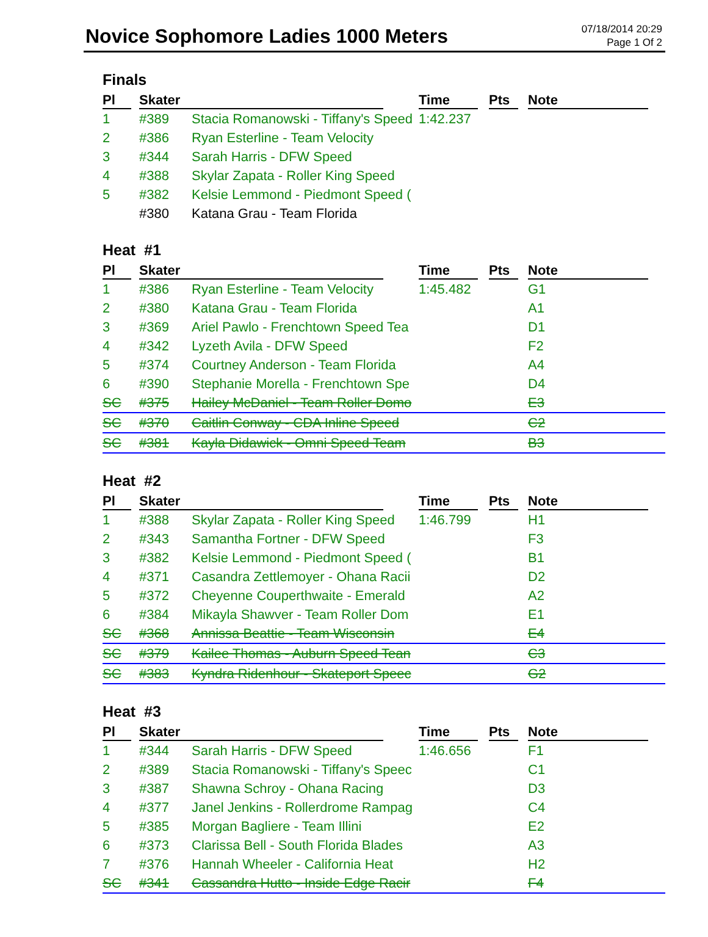Novice Sophomore Ladies 1000 Meters
07/18/2014 20:29
Page 1 Of 2
Finals
| Pl | Skater | | Time | Pts | Note |
| --- | --- | --- | --- | --- | --- |
| 1 | #389 | Stacia Romanowski - Tiffany's Speed | 1:42.237 | | |
| 2 | #386 | Ryan Esterline - Team Velocity | | | |
| 3 | #344 | Sarah Harris - DFW Speed | | | |
| 4 | #388 | Skylar Zapata - Roller King Speed | | | |
| 5 | #382 | Kelsie Lemmond - Piedmont Speed ( | | | |
| | #380 | Katana Grau - Team Florida | | | |
Heat #1
| Pl | Skater | | Time | Pts | Note |
| --- | --- | --- | --- | --- | --- |
| 1 | #386 | Ryan Esterline - Team Velocity | 1:45.482 | | G1 |
| 2 | #380 | Katana Grau - Team Florida | | | A1 |
| 3 | #369 | Ariel Pawlo - Frenchtown Speed Tea | | | D1 |
| 4 | #342 | Lyzeth Avila - DFW Speed | | | F2 |
| 5 | #374 | Courtney Anderson - Team Florida | | | A4 |
| 6 | #390 | Stephanie Morella - Frenchtown Spe | | | D4 |
| SC | #375 | Hailey McDaniel - Team Roller Domo | | | E3 |
| SC | #370 | Caitlin Conway - CDA Inline Speed | | | C2 |
| SC | #381 | Kayla Didawick - Omni Speed Team | | | B3 |
Heat #2
| Pl | Skater | | Time | Pts | Note |
| --- | --- | --- | --- | --- | --- |
| 1 | #388 | Skylar Zapata - Roller King Speed | 1:46.799 | | H1 |
| 2 | #343 | Samantha Fortner - DFW Speed | | | F3 |
| 3 | #382 | Kelsie Lemmond - Piedmont Speed ( | | | B1 |
| 4 | #371 | Casandra Zettlemoyer - Ohana Racii | | | D2 |
| 5 | #372 | Cheyenne Couperthwaite - Emerald | | | A2 |
| 6 | #384 | Mikayla Shawver - Team Roller Dom | | | E1 |
| SC | #368 | Annissa Beattie - Team Wisconsin | | | E4 |
| SC | #379 | Kailee Thomas - Auburn Speed Tean | | | C3 |
| SC | #383 | Kyndra Ridenhour - Skateport Speec | | | G2 |
Heat #3
| Pl | Skater | | Time | Pts | Note |
| --- | --- | --- | --- | --- | --- |
| 1 | #344 | Sarah Harris - DFW Speed | 1:46.656 | | F1 |
| 2 | #389 | Stacia Romanowski - Tiffany's Speec | | | C1 |
| 3 | #387 | Shawna Schroy - Ohana Racing | | | D3 |
| 4 | #377 | Janel Jenkins - Rollerdrome Rampag | | | C4 |
| 5 | #385 | Morgan Bagliere - Team Illini | | | E2 |
| 6 | #373 | Clarissa Bell - South Florida Blades | | | A3 |
| 7 | #376 | Hannah Wheeler - California Heat | | | H2 |
| SC | #341 | Cassandra Hutto - Inside Edge Racir | | | F4 |